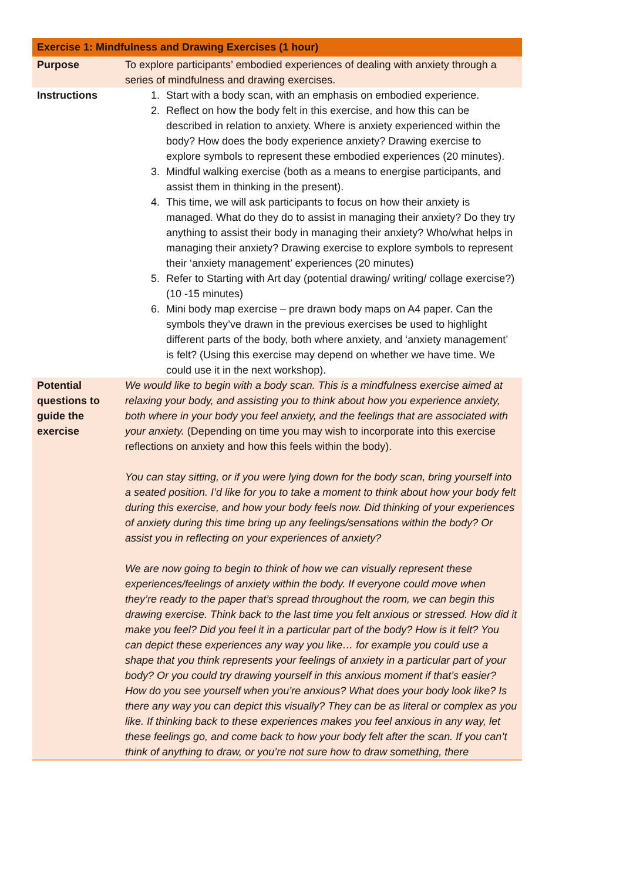| Exercise 1: Mindfulness and Drawing Exercises (1 hour) | |
| --- | --- |
| Purpose | To explore participants’ embodied experiences of dealing with anxiety through a series of mindfulness and drawing exercises. |
| Instructions | 1. Start with a body scan, with an emphasis on embodied experience. 2. Reflect on how the body felt in this exercise, and how this can be described in relation to anxiety. Where is anxiety experienced within the body? How does the body experience anxiety? Drawing exercise to explore symbols to represent these embodied experiences (20 minutes). 3. Mindful walking exercise (both as a means to energise participants, and assist them in thinking in the present). 4. This time, we will ask participants to focus on how their anxiety is managed. What do they do to assist in managing their anxiety? Do they try anything to assist their body in managing their anxiety? Who/what helps in managing their anxiety? Drawing exercise to explore symbols to represent their ‘anxiety management’ experiences (20 minutes) 5. Refer to Starting with Art day (potential drawing/ writing/ collage exercise?) (10 -15 minutes) 6. Mini body map exercise – pre drawn body maps on A4 paper. Can the symbols they’ve drawn in the previous exercises be used to highlight different parts of the body, both where anxiety, and ‘anxiety management’ is felt? (Using this exercise may depend on whether we have time. We could use it in the next workshop). |
| Potential questions to guide the exercise | We would like to begin with a body scan. This is a mindfulness exercise aimed at relaxing your body, and assisting you to think about how you experience anxiety, both where in your body you feel anxiety, and the feelings that are associated with your anxiety. (Depending on time you may wish to incorporate into this exercise reflections on anxiety and how this feels within the body). You can stay sitting, or if you were lying down for the body scan, bring yourself into a seated position. I’d like for you to take a moment to think about how your body felt during this exercise, and how your body feels now. Did thinking of your experiences of anxiety during this time bring up any feelings/sensations within the body? Or assist you in reflecting on your experiences of anxiety? We are now going to begin to think of how we can visually represent these experiences/feelings of anxiety within the body. If everyone could move when they’re ready to the paper that’s spread throughout the room, we can begin this drawing exercise. Think back to the last time you felt anxious or stressed. How did it make you feel? Did you feel it in a particular part of the body? How is it felt? You can depict these experiences any way you like… for example you could use a shape that you think represents your feelings of anxiety in a particular part of your body? Or you could try drawing yourself in this anxious moment if that’s easier? How do you see yourself when you’re anxious? What does your body look like? Is there any way you can depict this visually? They can be as literal or complex as you like. If thinking back to these experiences makes you feel anxious in any way, let these feelings go, and come back to how your body felt after the scan. If you can’t think of anything to draw, or you’re not sure how to draw something, there |